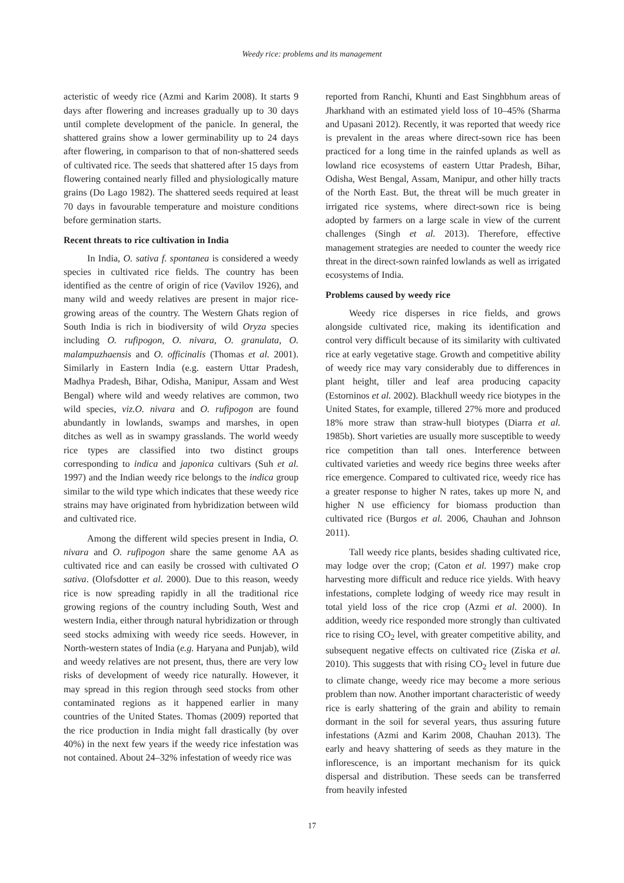Weedy rice: problems and its management
acteristic of weedy rice (Azmi and Karim 2008). It starts 9 days after flowering and increases gradually up to 30 days until complete development of the panicle. In general, the shattered grains show a lower germinability up to 24 days after flowering, in comparison to that of non-shattered seeds of cultivated rice. The seeds that shattered after 15 days from flowering contained nearly filled and physiologically mature grains (Do Lago 1982). The shattered seeds required at least 70 days in favourable temperature and moisture conditions before germination starts.
Recent threats to rice cultivation in India
In India, O. sativa f. spontanea is considered a weedy species in cultivated rice fields. The country has been identified as the centre of origin of rice (Vavilov 1926), and many wild and weedy relatives are present in major rice-growing areas of the country. The Western Ghats region of South India is rich in biodiversity of wild Oryza species including O. rufipogon, O. nivara, O. granulata, O. malampuzhaensis and O. officinalis (Thomas et al. 2001). Similarly in Eastern India (e.g. eastern Uttar Pradesh, Madhya Pradesh, Bihar, Odisha, Manipur, Assam and West Bengal) where wild and weedy relatives are common, two wild species, viz.O. nivara and O. rufipogon are found abundantly in lowlands, swamps and marshes, in open ditches as well as in swampy grasslands. The world weedy rice types are classified into two distinct groups corresponding to indica and japonica cultivars (Suh et al. 1997) and the Indian weedy rice belongs to the indica group similar to the wild type which indicates that these weedy rice strains may have originated from hybridization between wild and cultivated rice.
Among the different wild species present in India, O. nivara and O. rufipogon share the same genome AA as cultivated rice and can easily be crossed with cultivated O sativa. (Olofsdotter et al. 2000). Due to this reason, weedy rice is now spreading rapidly in all the traditional rice growing regions of the country including South, West and western India, either through natural hybridization or through seed stocks admixing with weedy rice seeds. However, in North-western states of India (e.g. Haryana and Punjab), wild and weedy relatives are not present, thus, there are very low risks of development of weedy rice naturally. However, it may spread in this region through seed stocks from other contaminated regions as it happened earlier in many countries of the United States. Thomas (2009) reported that the rice production in India might fall drastically (by over 40%) in the next few years if the weedy rice infestation was not contained. About 24–32% infestation of weedy rice was
reported from Ranchi, Khunti and East Singhbhum areas of Jharkhand with an estimated yield loss of 10–45% (Sharma and Upasani 2012). Recently, it was reported that weedy rice is prevalent in the areas where direct-sown rice has been practiced for a long time in the rainfed uplands as well as lowland rice ecosystems of eastern Uttar Pradesh, Bihar, Odisha, West Bengal, Assam, Manipur, and other hilly tracts of the North East. But, the threat will be much greater in irrigated rice systems, where direct-sown rice is being adopted by farmers on a large scale in view of the current challenges (Singh et al. 2013). Therefore, effective management strategies are needed to counter the weedy rice threat in the direct-sown rainfed lowlands as well as irrigated ecosystems of India.
Problems caused by weedy rice
Weedy rice disperses in rice fields, and grows alongside cultivated rice, making its identification and control very difficult because of its similarity with cultivated rice at early vegetative stage. Growth and competitive ability of weedy rice may vary considerably due to differences in plant height, tiller and leaf area producing capacity (Estorninos et al. 2002). Blackhull weedy rice biotypes in the United States, for example, tillered 27% more and produced 18% more straw than straw-hull biotypes (Diarra et al. 1985b). Short varieties are usually more susceptible to weedy rice competition than tall ones. Interference between cultivated varieties and weedy rice begins three weeks after rice emergence. Compared to cultivated rice, weedy rice has a greater response to higher N rates, takes up more N, and higher N use efficiency for biomass production than cultivated rice (Burgos et al. 2006, Chauhan and Johnson 2011).
Tall weedy rice plants, besides shading cultivated rice, may lodge over the crop; (Caton et al. 1997) make crop harvesting more difficult and reduce rice yields. With heavy infestations, complete lodging of weedy rice may result in total yield loss of the rice crop (Azmi et al. 2000). In addition, weedy rice responded more strongly than cultivated rice to rising CO<sub>2</sub> level, with greater competitive ability, and subsequent negative effects on cultivated rice (Ziska et al. 2010). This suggests that with rising CO<sub>2</sub> level in future due to climate change, weedy rice may become a more serious problem than now. Another important characteristic of weedy rice is early shattering of the grain and ability to remain dormant in the soil for several years, thus assuring future infestations (Azmi and Karim 2008, Chauhan 2013). The early and heavy shattering of seeds as they mature in the inflorescence, is an important mechanism for its quick dispersal and distribution. These seeds can be transferred from heavily infested
17